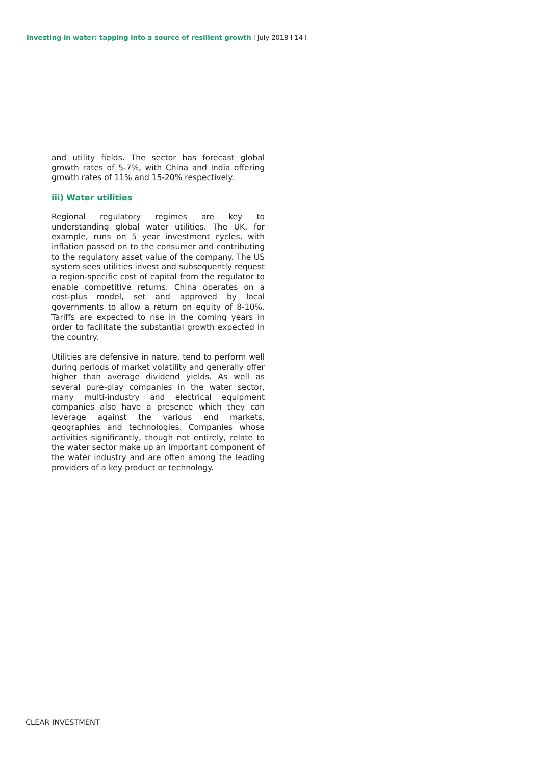Investing in water: tapping into a source of resilient growth I July 2018 I 14 I
and utility fields. The sector has forecast global growth rates of 5-7%, with China and India offering growth rates of 11% and 15-20% respectively.
iii) Water utilities
Regional regulatory regimes are key to understanding global water utilities. The UK, for example, runs on 5 year investment cycles, with inflation passed on to the consumer and contributing to the regulatory asset value of the company. The US system sees utilities invest and subsequently request a region-specific cost of capital from the regulator to enable competitive returns. China operates on a cost-plus model, set and approved by local governments to allow a return on equity of 8-10%. Tariffs are expected to rise in the coming years in order to facilitate the substantial growth expected in the country.
Utilities are defensive in nature, tend to perform well during periods of market volatility and generally offer higher than average dividend yields. As well as several pure-play companies in the water sector, many multi-industry and electrical equipment companies also have a presence which they can leverage against the various end markets, geographies and technologies. Companies whose activities significantly, though not entirely, relate to the water sector make up an important component of the water industry and are often among the leading providers of a key product or technology.
CLEAR INVESTMENT